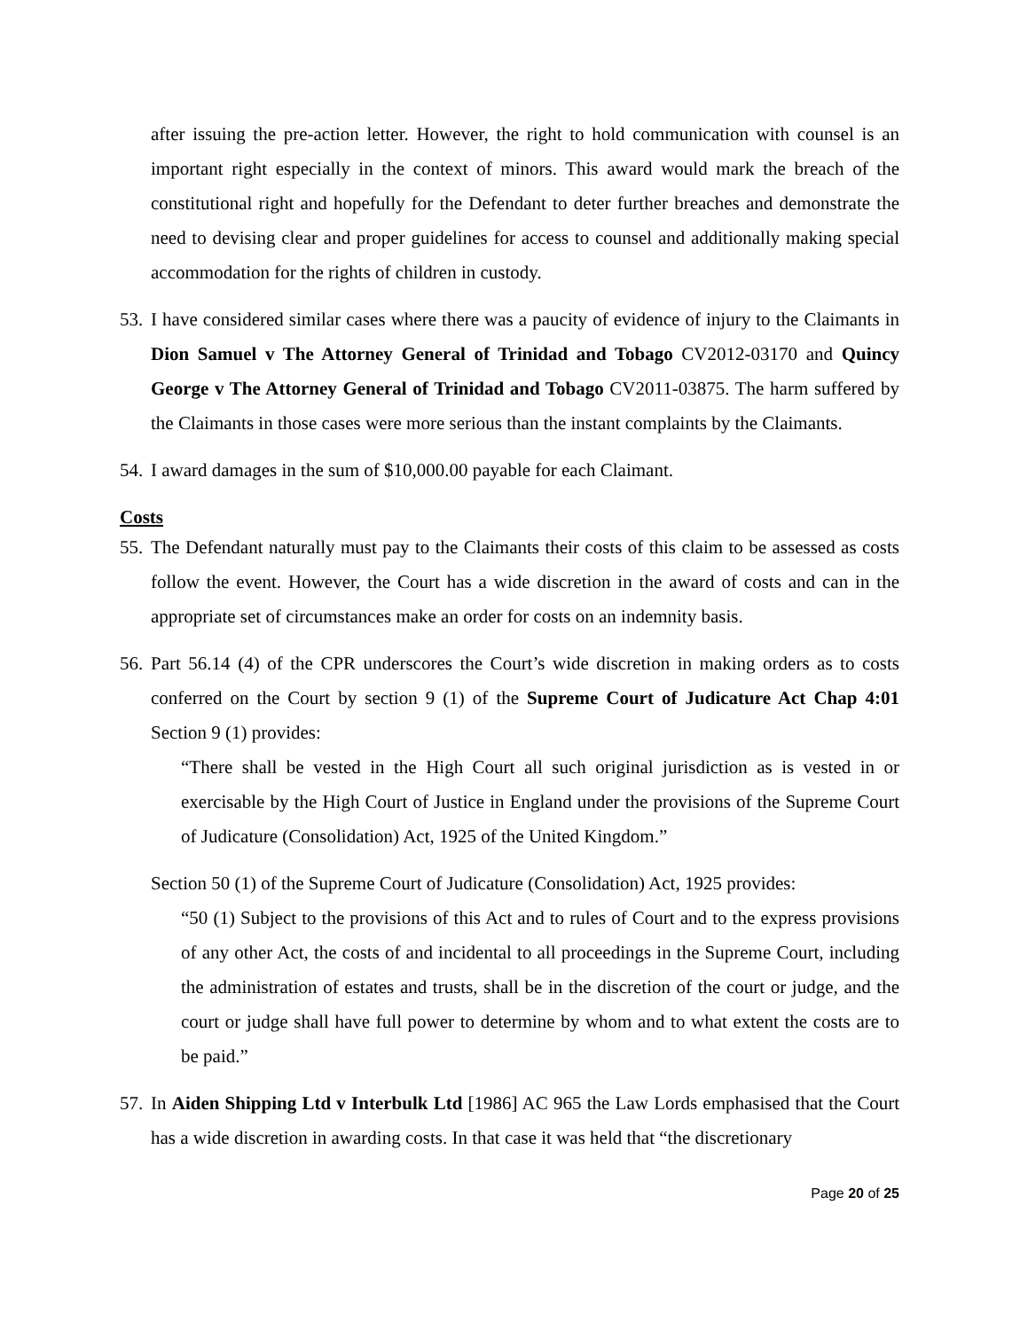after issuing the pre-action letter. However, the right to hold communication with counsel is an important right especially in the context of minors. This award would mark the breach of the constitutional right and hopefully for the Defendant to deter further breaches and demonstrate the need to devising clear and proper guidelines for access to counsel and additionally making special accommodation for the rights of children in custody.
53.
I have considered similar cases where there was a paucity of evidence of injury to the Claimants in Dion Samuel v The Attorney General of Trinidad and Tobago CV2012-03170 and Quincy George v The Attorney General of Trinidad and Tobago CV2011-03875. The harm suffered by the Claimants in those cases were more serious than the instant complaints by the Claimants.
54.
I award damages in the sum of $10,000.00 payable for each Claimant.
Costs
55.
The Defendant naturally must pay to the Claimants their costs of this claim to be assessed as costs follow the event. However, the Court has a wide discretion in the award of costs and can in the appropriate set of circumstances make an order for costs on an indemnity basis.
56.
Part 56.14 (4) of the CPR underscores the Court’s wide discretion in making orders as to costs conferred on the Court by section 9 (1) of the Supreme Court of Judicature Act Chap 4:01 Section 9 (1) provides:
“There shall be vested in the High Court all such original jurisdiction as is vested in or exercisable by the High Court of Justice in England under the provisions of the Supreme Court of Judicature (Consolidation) Act, 1925 of the United Kingdom.”
Section 50 (1) of the Supreme Court of Judicature (Consolidation) Act, 1925 provides:
“50 (1) Subject to the provisions of this Act and to rules of Court and to the express provisions of any other Act, the costs of and incidental to all proceedings in the Supreme Court, including the administration of estates and trusts, shall be in the discretion of the court or judge, and the court or judge shall have full power to determine by whom and to what extent the costs are to be paid.”
57.
In Aiden Shipping Ltd v Interbulk Ltd [1986] AC 965 the Law Lords emphasised that the Court has a wide discretion in awarding costs. In that case it was held that “the discretionary
Page 20 of 25